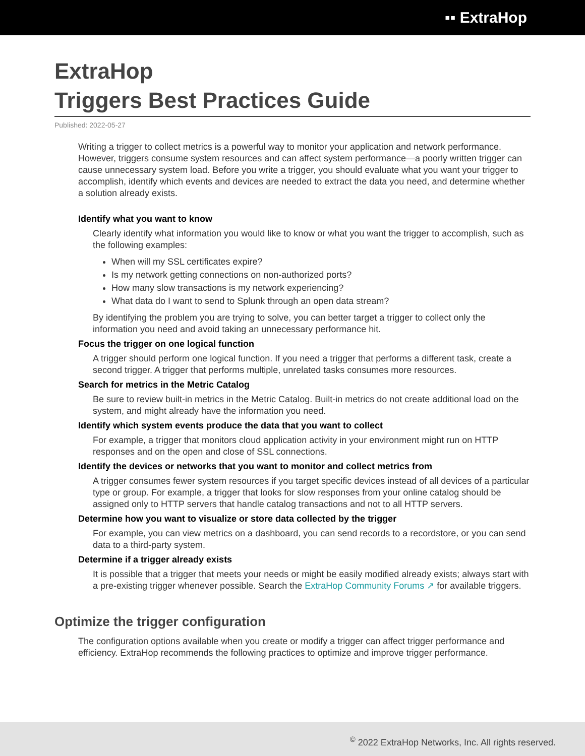▪▪ ExtraHop
ExtraHop
Triggers Best Practices Guide
Published: 2022-05-27
Writing a trigger to collect metrics is a powerful way to monitor your application and network performance. However, triggers consume system resources and can affect system performance—a poorly written trigger can cause unnecessary system load. Before you write a trigger, you should evaluate what you want your trigger to accomplish, identify which events and devices are needed to extract the data you need, and determine whether a solution already exists.
Identify what you want to know
Clearly identify what information you would like to know or what you want the trigger to accomplish, such as the following examples:
When will my SSL certificates expire?
Is my network getting connections on non-authorized ports?
How many slow transactions is my network experiencing?
What data do I want to send to Splunk through an open data stream?
By identifying the problem you are trying to solve, you can better target a trigger to collect only the information you need and avoid taking an unnecessary performance hit.
Focus the trigger on one logical function
A trigger should perform one logical function. If you need a trigger that performs a different task, create a second trigger. A trigger that performs multiple, unrelated tasks consumes more resources.
Search for metrics in the Metric Catalog
Be sure to review built-in metrics in the Metric Catalog. Built-in metrics do not create additional load on the system, and might already have the information you need.
Identify which system events produce the data that you want to collect
For example, a trigger that monitors cloud application activity in your environment might run on HTTP responses and on the open and close of SSL connections.
Identify the devices or networks that you want to monitor and collect metrics from
A trigger consumes fewer system resources if you target specific devices instead of all devices of a particular type or group. For example, a trigger that looks for slow responses from your online catalog should be assigned only to HTTP servers that handle catalog transactions and not to all HTTP servers.
Determine how you want to visualize or store data collected by the trigger
For example, you can view metrics on a dashboard, you can send records to a recordstore, or you can send data to a third-party system.
Determine if a trigger already exists
It is possible that a trigger that meets your needs or might be easily modified already exists; always start with a pre-existing trigger whenever possible. Search the ExtraHop Community Forums ↗ for available triggers.
Optimize the trigger configuration
The configuration options available when you create or modify a trigger can affect trigger performance and efficiency. ExtraHop recommends the following practices to optimize and improve trigger performance.
<sup>©</sup> 2022 ExtraHop Networks, Inc. All rights reserved.